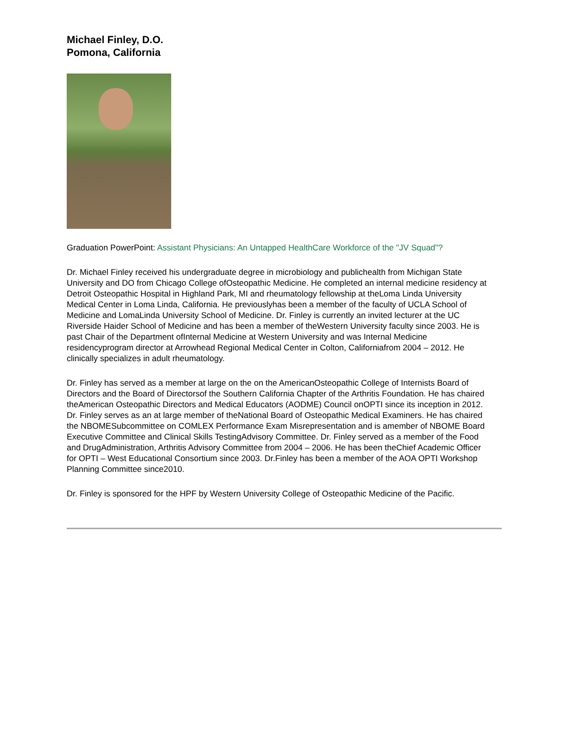Michael Finley, D.O.
Pomona, California
Graduation PowerPoint: Assistant Physicians: An Untapped HealthCare Workforce of the "JV Squad"?
Dr. Michael Finley received his undergraduate degree in microbiology and publichealth from Michigan State University and DO from Chicago College ofOsteopathic Medicine. He completed an internal medicine residency at Detroit Osteopathic Hospital in Highland Park, MI and rheumatology fellowship at theLoma Linda University Medical Center in Loma Linda, California. He previouslyhas been a member of the faculty of UCLA School of Medicine and LomaLinda University School of Medicine. Dr. Finley is currently an invited lecturer at the UC Riverside Haider School of Medicine and has been a member of theWestern University faculty since 2003. He is past Chair of the Department ofInternal Medicine at Western University and was Internal Medicine residencyprogram director at Arrowhead Regional Medical Center in Colton, Californiafrom 2004 – 2012. He clinically specializes in adult rheumatology.
Dr. Finley has served as a member at large on the on the AmericanOsteopathic College of Internists Board of Directors and the Board of Directorsof the Southern California Chapter of the Arthritis Foundation. He has chaired theAmerican Osteopathic Directors and Medical Educators (AODME) Council onOPTI since its inception in 2012. Dr. Finley serves as an at large member of theNational Board of Osteopathic Medical Examiners. He has chaired the NBOMESubcommittee on COMLEX Performance Exam Misrepresentation and is amember of NBOME Board Executive Committee and Clinical Skills TestingAdvisory Committee. Dr. Finley served as a member of the Food and DrugAdministration, Arthritis Advisory Committee from 2004 – 2006. He has been theChief Academic Officer for OPTI – West Educational Consortium since 2003. Dr.Finley has been a member of the AOA OPTI Workshop Planning Committee since2010.
Dr. Finley is sponsored for the HPF by Western University College of Osteopathic Medicine of the Pacific.